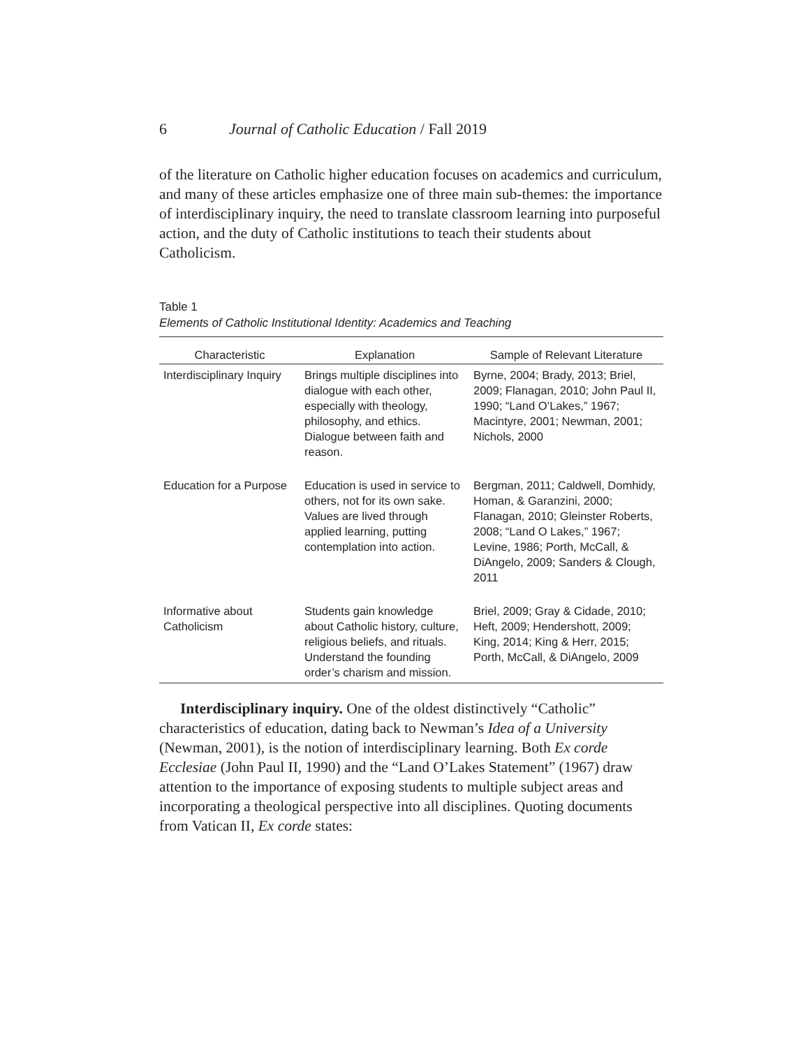6 Journal of Catholic Education / Fall 2019
of the literature on Catholic higher education focuses on academics and curriculum, and many of these articles emphasize one of three main sub-themes: the importance of interdisciplinary inquiry, the need to translate classroom learning into purposeful action, and the duty of Catholic institutions to teach their students about Catholicism.
Table 1
Elements of Catholic Institutional Identity: Academics and Teaching
| Characteristic | Explanation | Sample of Relevant Literature |
| --- | --- | --- |
| Interdisciplinary Inquiry | Brings multiple disciplines into dialogue with each other, especially with theology, philosophy, and ethics. Dialogue between faith and reason. | Byrne, 2004; Brady, 2013; Briel, 2009; Flanagan, 2010; John Paul II, 1990; “Land O’Lakes,” 1967; Macintyre, 2001; Newman, 2001; Nichols, 2000 |
| Education for a Purpose | Education is used in service to others, not for its own sake. Values are lived through applied learning, putting contemplation into action. | Bergman, 2011; Caldwell, Domhidy, Homan, & Garanzini, 2000; Flanagan, 2010; Gleinster Roberts, 2008; “Land O Lakes,” 1967; Levine, 1986; Porth, McCall, & DiAngelo, 2009; Sanders & Clough, 2011 |
| Informative about Catholicism | Students gain knowledge about Catholic history, culture, religious beliefs, and rituals. Understand the founding order’s charism and mission. | Briel, 2009; Gray & Cidade, 2010; Heft, 2009; Hendershott, 2009; King, 2014; King & Herr, 2015; Porth, McCall, & DiAngelo, 2009 |
Interdisciplinary inquiry. One of the oldest distinctively “Catholic” characteristics of education, dating back to Newman’s Idea of a University (Newman, 2001), is the notion of interdisciplinary learning. Both Ex corde Ecclesiae (John Paul II, 1990) and the “Land O’Lakes Statement” (1967) draw attention to the importance of exposing students to multiple subject areas and incorporating a theological perspective into all disciplines. Quoting documents from Vatican II, Ex corde states: